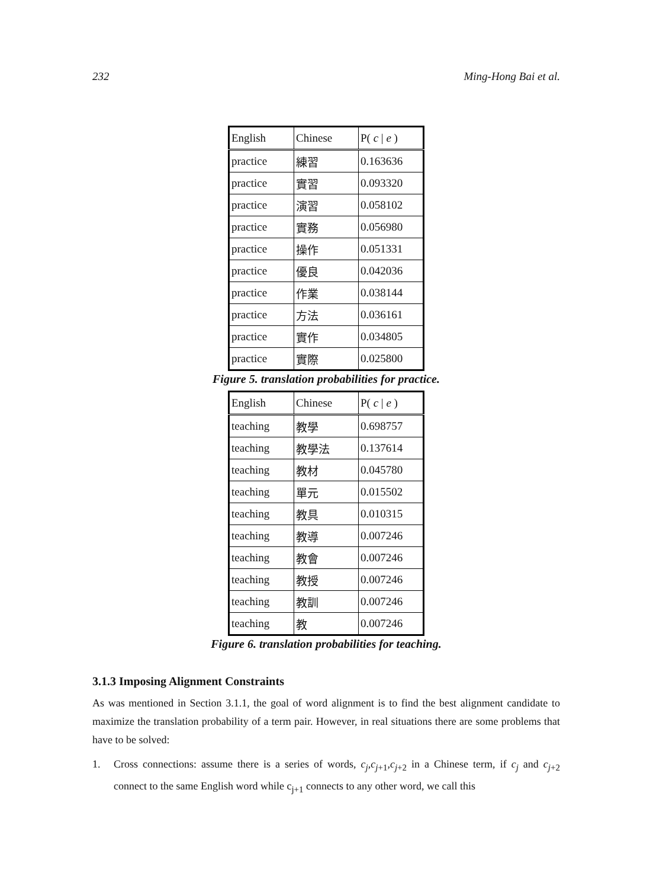232 Ming-Hong Bai et al.
| English | Chinese | P( c / e ) |
| practice | 練習 | 0.163636 |
| practice | 實習 | 0.093320 |
| practice | 演習 | 0.058102 |
| practice | 實務 | 0.056980 |
| practice | 操作 | 0.051331 |
| practice | 優良 | 0.042036 |
| practice | 作業 | 0.038144 |
| practice | 方法 | 0.036161 |
| practice | 實作 | 0.034805 |
| practice | 實際 | 0.025800 |
Figure 5. translation probabilities for practice.
| English | Chinese | P( c / e ) |
| teaching | 教學 | 0.698757 |
| teaching | 教學法 | 0.137614 |
| teaching | 教材 | 0.045780 |
| teaching | 單元 | 0.015502 |
| teaching | 教具 | 0.010315 |
| teaching | 教導 | 0.007246 |
| teaching | 教會 | 0.007246 |
| teaching | 教授 | 0.007246 |
| teaching | 教訓 | 0.007246 |
| teaching | 教 | 0.007246 |
Figure 6. translation probabilities for teaching.
3.1.3 Imposing Alignment Constraints
As was mentioned in Section 3.1.1, the goal of word alignment is to find the best alignment candidate to maximize the translation probability of a term pair. However, in real situations there are some problems that have to be solved:
1. Cross connections: assume there is a series of words, c<sub>j</sub>,c<sub>j</sub><sub>+1</sub>,c<sub>j</sub><sub>+2</sub> in a Chinese term, if c<sub>j</sub> and c<sub>j</sub><sub>+2</sub> connect to the same English word while c<sub>j+1</sub> connects to any other word, we call this